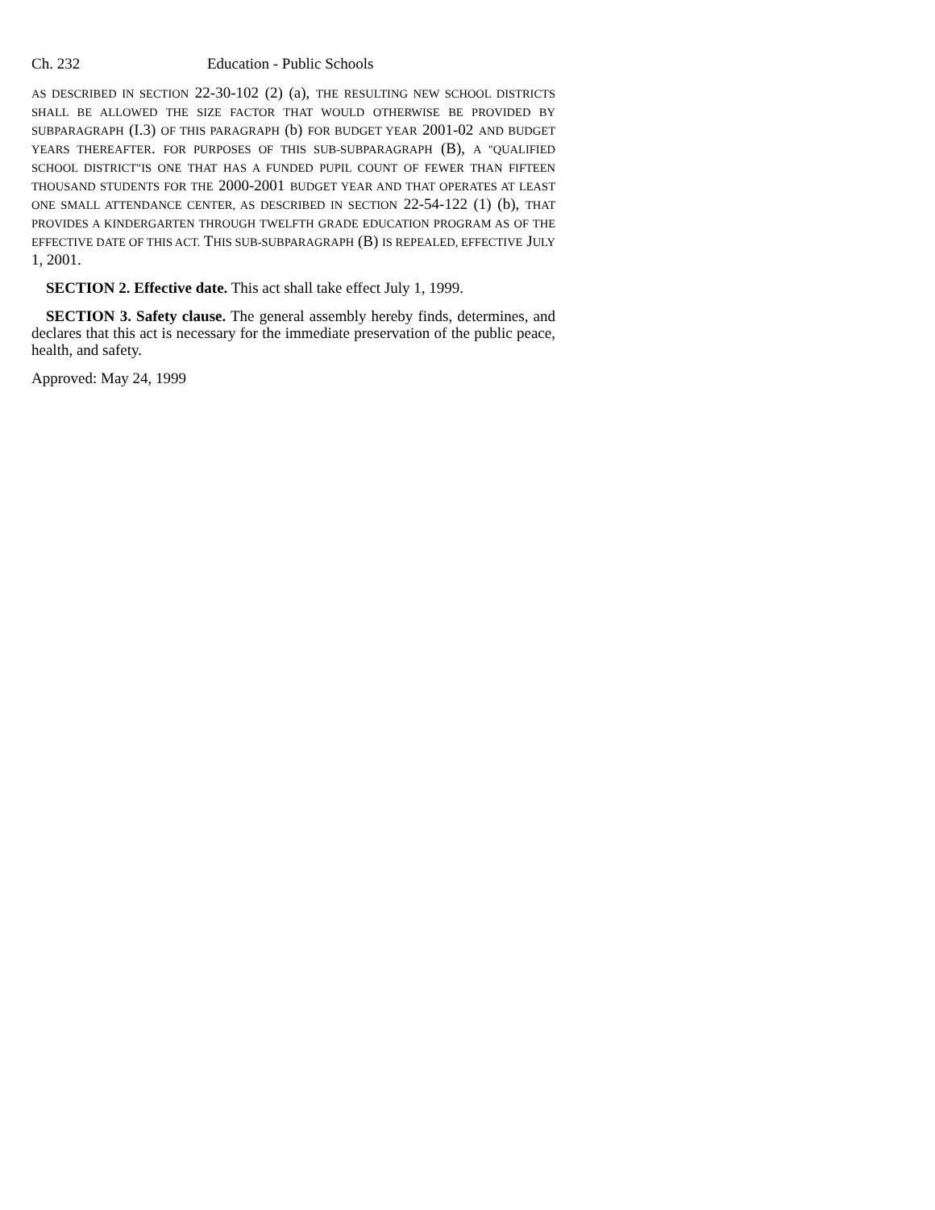Ch. 232 Education - Public Schools
AS DESCRIBED IN SECTION 22-30-102 (2) (a), THE RESULTING NEW SCHOOL DISTRICTS SHALL BE ALLOWED THE SIZE FACTOR THAT WOULD OTHERWISE BE PROVIDED BY SUBPARAGRAPH (I.3) OF THIS PARAGRAPH (b) FOR BUDGET YEAR 2001-02 AND BUDGET YEARS THEREAFTER. FOR PURPOSES OF THIS SUB-SUBPARAGRAPH (B), A "QUALIFIED SCHOOL DISTRICT"IS ONE THAT HAS A FUNDED PUPIL COUNT OF FEWER THAN FIFTEEN THOUSAND STUDENTS FOR THE 2000-2001 BUDGET YEAR AND THAT OPERATES AT LEAST ONE SMALL ATTENDANCE CENTER, AS DESCRIBED IN SECTION 22-54-122 (1) (b), THAT PROVIDES A KINDERGARTEN THROUGH TWELFTH GRADE EDUCATION PROGRAM AS OF THE EFFECTIVE DATE OF THIS ACT. THIS SUB-SUBPARAGRAPH (B) IS REPEALED, EFFECTIVE JULY 1, 2001.
SECTION 2. Effective date. This act shall take effect July 1, 1999.
SECTION 3. Safety clause. The general assembly hereby finds, determines, and declares that this act is necessary for the immediate preservation of the public peace, health, and safety.
Approved: May 24, 1999